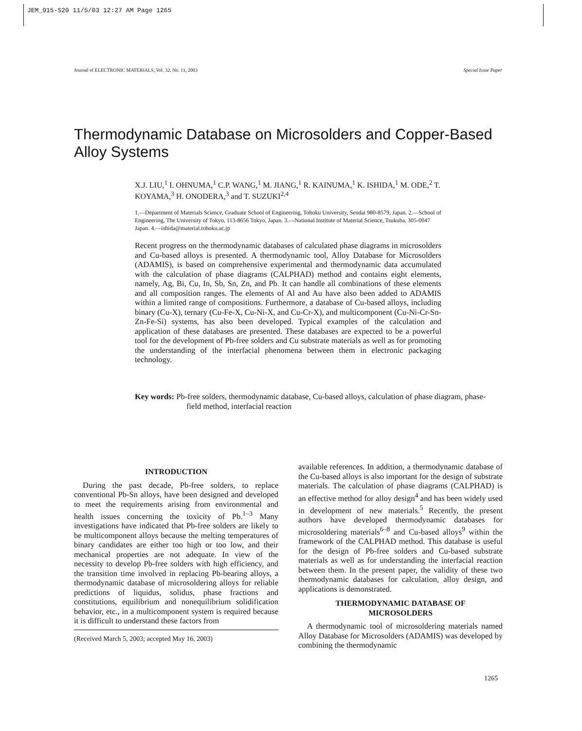JEM_915-S20 11/5/03 12:27 AM Page 1265
Journal of ELECTRONIC MATERIALS, Vol. 32, No. 11, 2003 Special Issue Paper
Thermodynamic Database on Microsolders and Copper-Based Alloy Systems
X.J. LIU,<sup>1</sup> I. OHNUMA,<sup>1</sup> C.P. WANG,<sup>1</sup> M. JIANG,<sup>1</sup> R. KAINUMA,<sup>1</sup> K. ISHIDA,<sup>1</sup> M. ODE,<sup>2</sup> T. KOYAMA,<sup>3</sup> H. ONODERA,<sup>3</sup> and T. SUZUKI<sup>2,4</sup>
1.—Department of Materials Science, Graduate School of Engineering, Tohoku University, Sendai 980-8579, Japan. 2.—School of Engineering, The University of Tokyo, 113-8656 Tokyo, Japan. 3.—National Institute of Material Science, Tsukuba, 305-0047 Japan. 4.—ishida@material.tohoku.ac.jp
Recent progress on the thermodynamic databases of calculated phase diagrams in microsolders and Cu-based alloys is presented. A thermodynamic tool, Alloy Database for Microsolders (ADAMIS), is based on comprehensive experimental and thermodynamic data accumulated with the calculation of phase diagrams (CALPHAD) method and contains eight elements, namely, Ag, Bi, Cu, In, Sb, Sn, Zn, and Pb. It can handle all combinations of these elements and all composition ranges. The elements of Al and Au have also been added to ADAMIS within a limited range of compositions. Furthermore, a database of Cu-based alloys, including binary (Cu-X), ternary (Cu-Fe-X, Cu-Ni-X, and Cu-Cr-X), and multicomponent (Cu-Ni-Cr-Sn-Zn-Fe-Si) systems, has also been developed. Typical examples of the calculation and application of these databases are presented. These databases are expected to be a powerful tool for the development of Pb-free solders and Cu substrate materials as well as for promoting the understanding of the interfacial phenomena between them in electronic packaging technology.
Key words: Pb-free solders, thermodynamic database, Cu-based alloys, calculation of phase diagram, phase-field method, interfacial reaction
INTRODUCTION
During the past decade, Pb-free solders, to replace conventional Pb-Sn alloys, have been designed and developed to meet the requirements arising from environmental and health issues concerning the toxicity of Pb.<sup>1–3</sup> Many investigations have indicated that Pb-free solders are likely to be multicomponent alloys because the melting temperatures of binary candidates are either too high or too low, and their mechanical properties are not adequate. In view of the necessity to develop Pb-free solders with high efficiency, and the transition time involved in replacing Pb-bearing alloys, a thermodynamic database of microsoldering alloys for reliable predictions of liquidus, solidus, phase fractions and constitutions, equilibrium and nonequilibrium solidification behavior, etc., in a multicomponent system is required because it is difficult to understand these factors from
(Received March 5, 2003; accepted May 16, 2003)
available references. In addition, a thermodynamic database of the Cu-based alloys is also important for the design of substrate materials. The calculation of phase diagrams (CALPHAD) is an effective method for alloy design<sup>4</sup> and has been widely used in development of new materials.<sup>5</sup> Recently, the present authors have developed thermodynamic databases for microsoldering materials<sup>6–8</sup> and Cu-based alloys<sup>9</sup> within the framework of the CALPHAD method. This database is useful for the design of Pb-free solders and Cu-based substrate materials as well as for understanding the interfacial reaction between them. In the present paper, the validity of these two thermodynamic databases for calculation, alloy design, and applications is demonstrated.
THERMODYNAMIC DATABASE OF
MICROSOLDERS
A thermodynamic tool of microsoldering materials named Alloy Database for Microsolders (ADAMIS) was developed by combining the thermodynamic
1265